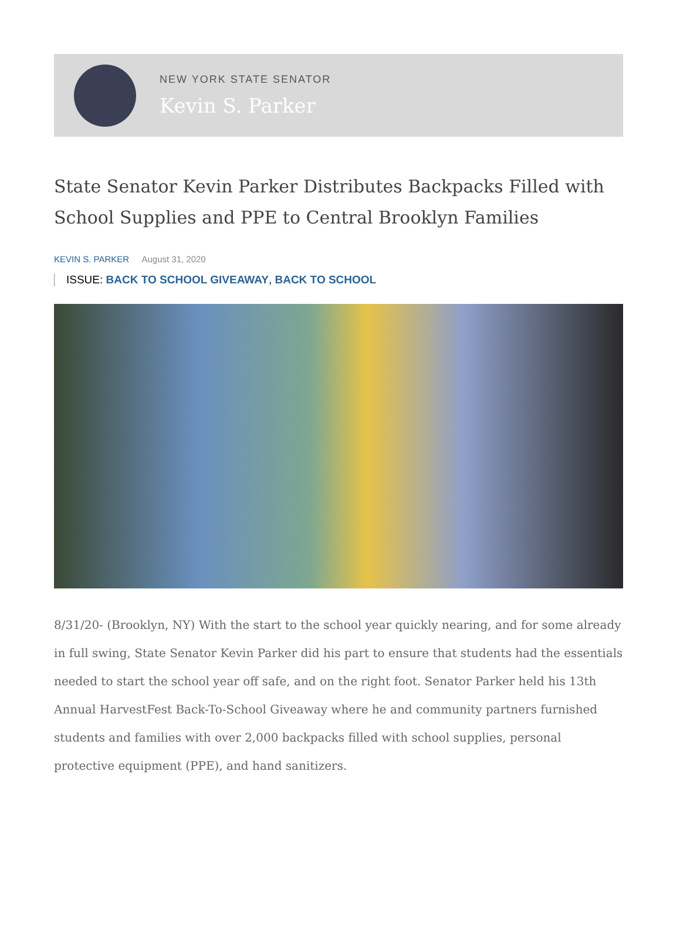NEW YORK STATE SENATOR
Kevin S. Parker
State Senator Kevin Parker Distributes Backpacks Filled with School Supplies and PPE to Central Brooklyn Families
KEVIN S. PARKER August 31, 2020
ISSUE: BACK TO SCHOOL GIVEAWAY, BACK TO SCHOOL
8/31/20- (Brooklyn, NY) With the start to the school year quickly nearing, and for some already in full swing, State Senator Kevin Parker did his part to ensure that students had the essentials needed to start the school year off safe, and on the right foot. Senator Parker held his 13th Annual HarvestFest Back-To-School Giveaway where he and community partners furnished students and families with over 2,000 backpacks filled with school supplies, personal protective equipment (PPE), and hand sanitizers.